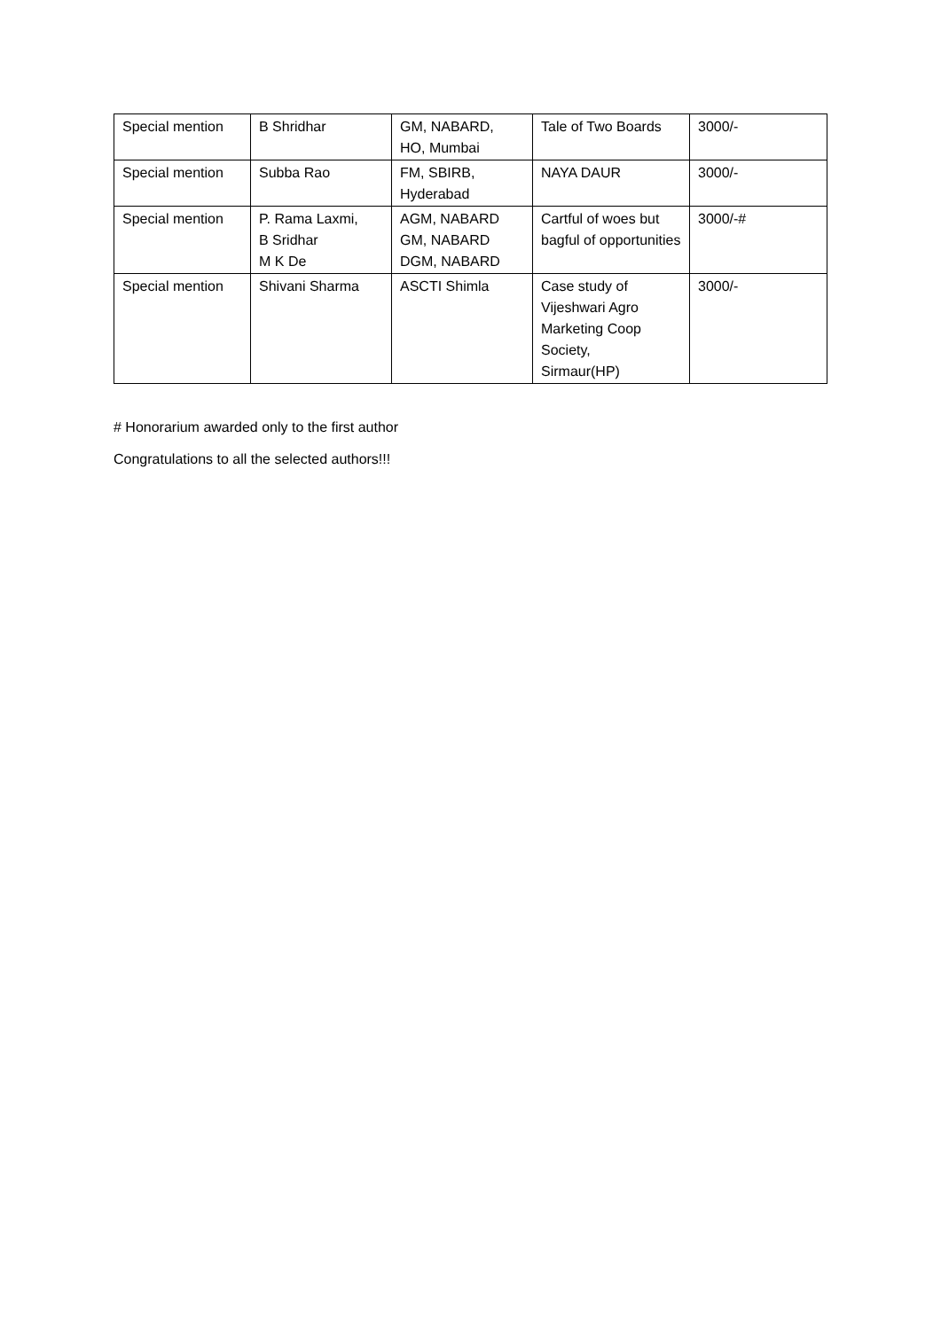| Special mention | B Shridhar | GM, NABARD, HO, Mumbai | Tale of Two Boards | 3000/- |
| Special mention | Subba Rao | FM, SBIRB, Hyderabad | NAYA DAUR | 3000/- |
| Special mention | P. Rama Laxmi, B Sridhar M K De | AGM, NABARD GM, NABARD DGM, NABARD | Cartful of woes but bagful of opportunities | 3000/-# |
| Special mention | Shivani Sharma | ASCTI Shimla | Case study of Vijeshwari Agro Marketing Coop Society, Sirmaur(HP) | 3000/- |
# Honorarium awarded only to the first author
Congratulations to all the selected authors!!!